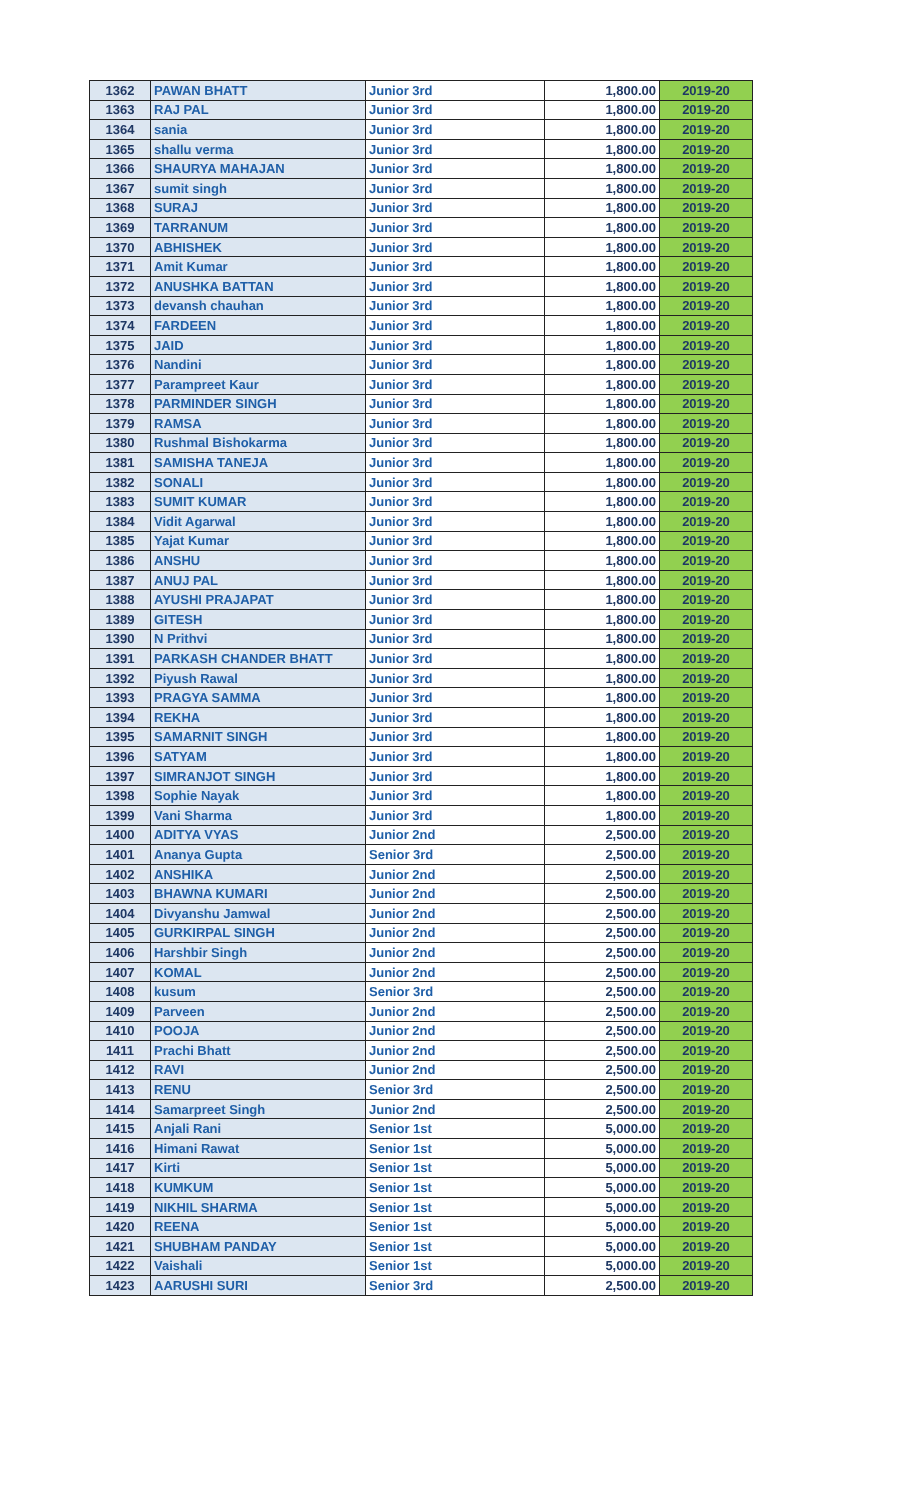| 1362 | PAWAN BHATT | Junior 3rd | 1,800.00 | 2019-20 |
| 1363 | RAJ PAL | Junior 3rd | 1,800.00 | 2019-20 |
| 1364 | sania | Junior 3rd | 1,800.00 | 2019-20 |
| 1365 | shallu verma | Junior 3rd | 1,800.00 | 2019-20 |
| 1366 | SHAURYA MAHAJAN | Junior 3rd | 1,800.00 | 2019-20 |
| 1367 | sumit singh | Junior 3rd | 1,800.00 | 2019-20 |
| 1368 | SURAJ | Junior 3rd | 1,800.00 | 2019-20 |
| 1369 | TARRANUM | Junior 3rd | 1,800.00 | 2019-20 |
| 1370 | ABHISHEK | Junior 3rd | 1,800.00 | 2019-20 |
| 1371 | Amit Kumar | Junior 3rd | 1,800.00 | 2019-20 |
| 1372 | ANUSHKA BATTAN | Junior 3rd | 1,800.00 | 2019-20 |
| 1373 | devansh chauhan | Junior 3rd | 1,800.00 | 2019-20 |
| 1374 | FARDEEN | Junior 3rd | 1,800.00 | 2019-20 |
| 1375 | JAID | Junior 3rd | 1,800.00 | 2019-20 |
| 1376 | Nandini | Junior 3rd | 1,800.00 | 2019-20 |
| 1377 | Parampreet Kaur | Junior 3rd | 1,800.00 | 2019-20 |
| 1378 | PARMINDER SINGH | Junior 3rd | 1,800.00 | 2019-20 |
| 1379 | RAMSA | Junior 3rd | 1,800.00 | 2019-20 |
| 1380 | Rushmal Bishokarma | Junior 3rd | 1,800.00 | 2019-20 |
| 1381 | SAMISHA TANEJA | Junior 3rd | 1,800.00 | 2019-20 |
| 1382 | SONALI | Junior 3rd | 1,800.00 | 2019-20 |
| 1383 | SUMIT KUMAR | Junior 3rd | 1,800.00 | 2019-20 |
| 1384 | Vidit Agarwal | Junior 3rd | 1,800.00 | 2019-20 |
| 1385 | Yajat Kumar | Junior 3rd | 1,800.00 | 2019-20 |
| 1386 | ANSHU | Junior 3rd | 1,800.00 | 2019-20 |
| 1387 | ANUJ PAL | Junior 3rd | 1,800.00 | 2019-20 |
| 1388 | AYUSHI PRAJAPAT | Junior 3rd | 1,800.00 | 2019-20 |
| 1389 | GITESH | Junior 3rd | 1,800.00 | 2019-20 |
| 1390 | N Prithvi | Junior 3rd | 1,800.00 | 2019-20 |
| 1391 | PARKASH CHANDER BHATT | Junior 3rd | 1,800.00 | 2019-20 |
| 1392 | Piyush Rawal | Junior 3rd | 1,800.00 | 2019-20 |
| 1393 | PRAGYA SAMMA | Junior 3rd | 1,800.00 | 2019-20 |
| 1394 | REKHA | Junior 3rd | 1,800.00 | 2019-20 |
| 1395 | SAMARNIT SINGH | Junior 3rd | 1,800.00 | 2019-20 |
| 1396 | SATYAM | Junior 3rd | 1,800.00 | 2019-20 |
| 1397 | SIMRANJOT SINGH | Junior 3rd | 1,800.00 | 2019-20 |
| 1398 | Sophie Nayak | Junior 3rd | 1,800.00 | 2019-20 |
| 1399 | Vani Sharma | Junior 3rd | 1,800.00 | 2019-20 |
| 1400 | ADITYA VYAS | Junior 2nd | 2,500.00 | 2019-20 |
| 1401 | Ananya Gupta | Senior 3rd | 2,500.00 | 2019-20 |
| 1402 | ANSHIKA | Junior 2nd | 2,500.00 | 2019-20 |
| 1403 | BHAWNA KUMARI | Junior 2nd | 2,500.00 | 2019-20 |
| 1404 | Divyanshu Jamwal | Junior 2nd | 2,500.00 | 2019-20 |
| 1405 | GURKIRPAL SINGH | Junior 2nd | 2,500.00 | 2019-20 |
| 1406 | Harshbir Singh | Junior 2nd | 2,500.00 | 2019-20 |
| 1407 | KOMAL | Junior 2nd | 2,500.00 | 2019-20 |
| 1408 | kusum | Senior 3rd | 2,500.00 | 2019-20 |
| 1409 | Parveen | Junior 2nd | 2,500.00 | 2019-20 |
| 1410 | POOJA | Junior 2nd | 2,500.00 | 2019-20 |
| 1411 | Prachi Bhatt | Junior 2nd | 2,500.00 | 2019-20 |
| 1412 | RAVI | Junior 2nd | 2,500.00 | 2019-20 |
| 1413 | RENU | Senior 3rd | 2,500.00 | 2019-20 |
| 1414 | Samarpreet Singh | Junior 2nd | 2,500.00 | 2019-20 |
| 1415 | Anjali Rani | Senior 1st | 5,000.00 | 2019-20 |
| 1416 | Himani Rawat | Senior 1st | 5,000.00 | 2019-20 |
| 1417 | Kirti | Senior 1st | 5,000.00 | 2019-20 |
| 1418 | KUMKUM | Senior 1st | 5,000.00 | 2019-20 |
| 1419 | NIKHIL SHARMA | Senior 1st | 5,000.00 | 2019-20 |
| 1420 | REENA | Senior 1st | 5,000.00 | 2019-20 |
| 1421 | SHUBHAM PANDAY | Senior 1st | 5,000.00 | 2019-20 |
| 1422 | Vaishali | Senior 1st | 5,000.00 | 2019-20 |
| 1423 | AARUSHI SURI | Senior 3rd | 2,500.00 | 2019-20 |